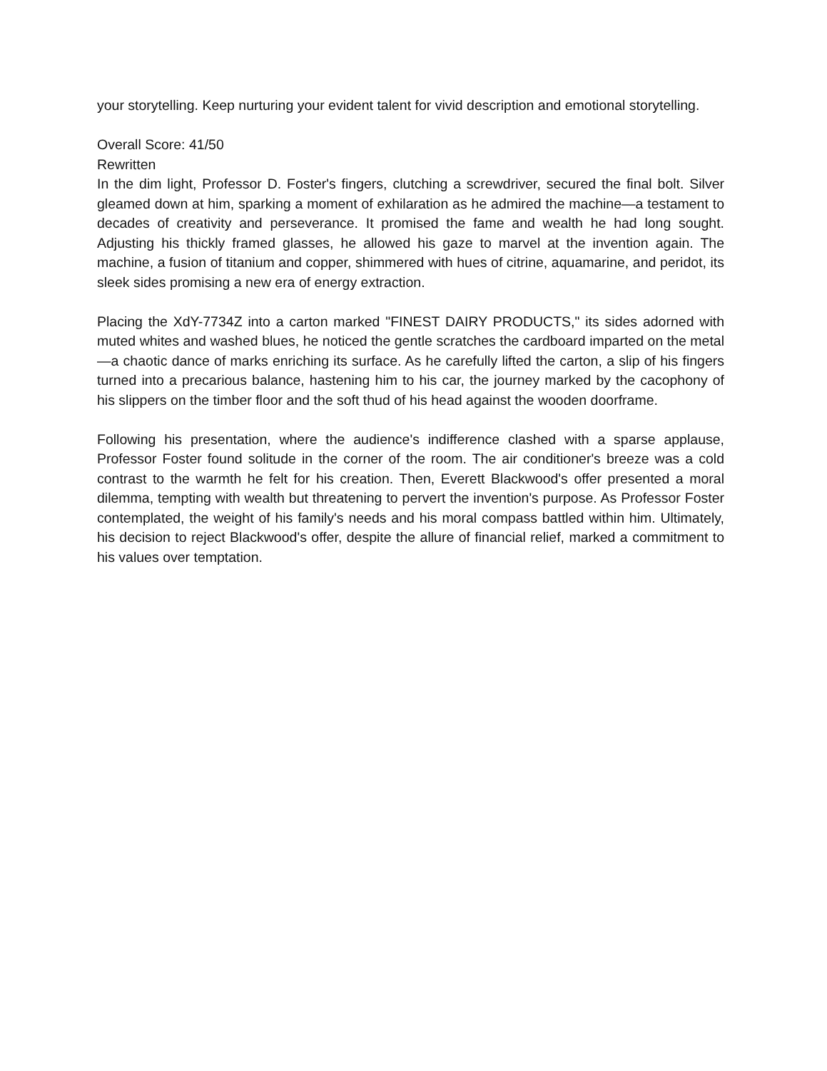your storytelling. Keep nurturing your evident talent for vivid description and emotional storytelling.
Overall Score: 41/50
Rewritten
In the dim light, Professor D. Foster's fingers, clutching a screwdriver, secured the final bolt. Silver gleamed down at him, sparking a moment of exhilaration as he admired the machine—a testament to decades of creativity and perseverance. It promised the fame and wealth he had long sought. Adjusting his thickly framed glasses, he allowed his gaze to marvel at the invention again. The machine, a fusion of titanium and copper, shimmered with hues of citrine, aquamarine, and peridot, its sleek sides promising a new era of energy extraction.
Placing the XdY-7734Z into a carton marked "FINEST DAIRY PRODUCTS," its sides adorned with muted whites and washed blues, he noticed the gentle scratches the cardboard imparted on the metal—a chaotic dance of marks enriching its surface. As he carefully lifted the carton, a slip of his fingers turned into a precarious balance, hastening him to his car, the journey marked by the cacophony of his slippers on the timber floor and the soft thud of his head against the wooden doorframe.
Following his presentation, where the audience's indifference clashed with a sparse applause, Professor Foster found solitude in the corner of the room. The air conditioner's breeze was a cold contrast to the warmth he felt for his creation. Then, Everett Blackwood's offer presented a moral dilemma, tempting with wealth but threatening to pervert the invention's purpose. As Professor Foster contemplated, the weight of his family's needs and his moral compass battled within him. Ultimately, his decision to reject Blackwood's offer, despite the allure of financial relief, marked a commitment to his values over temptation.